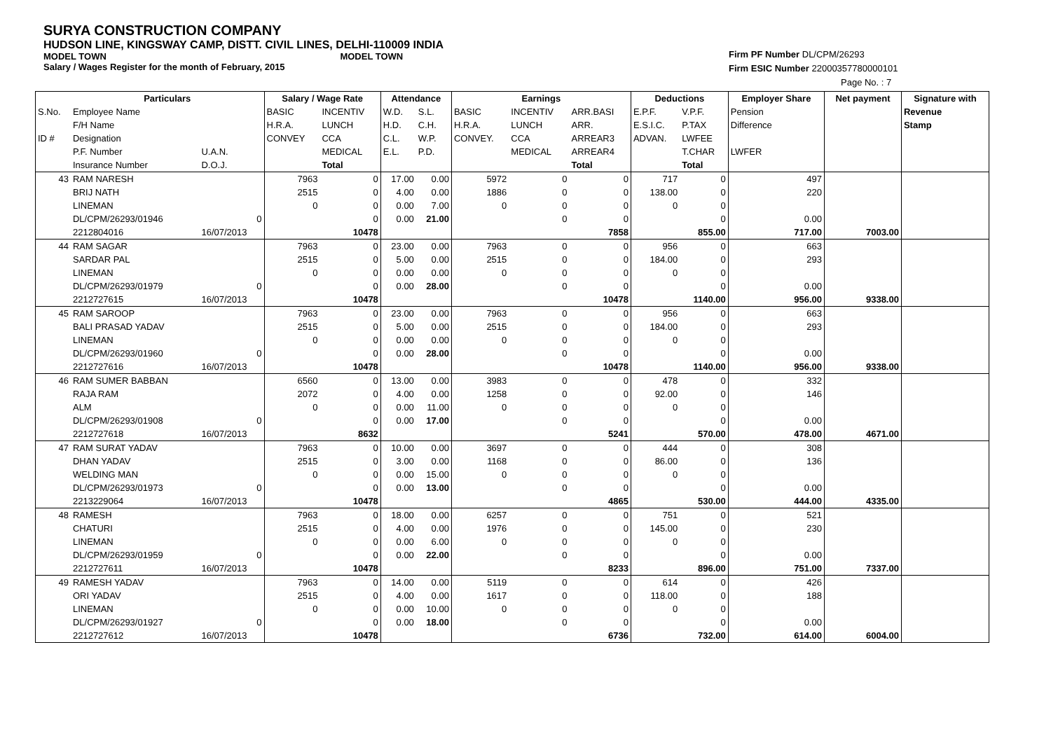SURYA CONSTRUCTION COMPANY
HUDSON LINE, KINGSWAY CAMP, DISTT. CIVIL LINES, DELHI-110009 INDIA
MODEL TOWN MODEL TOWN
Salary / Wages Register for the month of February, 2015
Firm PF Number DL/CPM/26293
Firm ESIC Number 22000357780000101
Page No. : 7
| | Particulars | | Salary / Wage Rate | | Attendance | | Earnings | | | Deductions | | Employer Share | Net payment | Signature with |
| --- | --- | --- | --- | --- | --- | --- | --- | --- | --- | --- | --- | --- | --- | --- |
| S.No. | Employee Name | | BASIC | INCENTIV | W.D. | S.L. | BASIC | INCENTIV | ARR.BASI | E.P.F. | V.P.F. | Pension | | Revenue |
| | F/H Name | | H.R.A. | LUNCH | H.D. | C.H. | H.R.A. | LUNCH | ARR. | E.S.I.C. | P.TAX | Difference | | Stamp |
| ID # | Designation | | CONVEY | CCA | C.L. | W.P. | CONVEY. | CCA | ARREAR3 | ADVAN. | LWFEE | | | |
| | P.F. Number | U.A.N. | | MEDICAL | E.L. | P.D. | | MEDICAL | ARREAR4 | | T.CHAR | LWFER | | |
| | Insurance Number | D.O.J. | | Total | | | | | Total | | Total | | | |
| 43 | RAM NARESH | | 7963 | 0 | 17.00 | 0.00 | 5972 | 0 | 0 | 717 | 0 | 497 | | |
| | BRIJ NATH | | 2515 | 0 | 4.00 | 0.00 | 1886 | 0 | 0 | 138.00 | 0 | 220 | | |
| | LINEMAN | | 0 | 0 | 0.00 | 7.00 | 0 | 0 | 0 | 0 | 0 | | | |
| | DL/CPM/26293/01946 | 0 | | 0 | 0.00 | 21.00 | | 0 | 0 | | 0 | 0.00 | | |
| | 2212804016 | 16/07/2013 | | 10478 | | | | | 7858 | | 855.00 | 717.00 | 7003.00 | |
| 44 | RAM SAGAR | | 7963 | 0 | 23.00 | 0.00 | 7963 | 0 | 0 | 956 | 0 | 663 | | |
| | SARDAR PAL | | 2515 | 0 | 5.00 | 0.00 | 2515 | 0 | 0 | 184.00 | 0 | 293 | | |
| | LINEMAN | | 0 | 0 | 0.00 | 0.00 | 0 | 0 | 0 | 0 | 0 | | | |
| | DL/CPM/26293/01979 | 0 | | 0 | 0.00 | 28.00 | | 0 | 0 | | 0 | 0.00 | | |
| | 2212727615 | 16/07/2013 | | 10478 | | | | | 10478 | | 1140.00 | 956.00 | 9338.00 | |
| 45 | RAM SAROOP | | 7963 | 0 | 23.00 | 0.00 | 7963 | 0 | 0 | 956 | 0 | 663 | | |
| | BALI PRASAD YADAV | | 2515 | 0 | 5.00 | 0.00 | 2515 | 0 | 0 | 184.00 | 0 | 293 | | |
| | LINEMAN | | 0 | 0 | 0.00 | 0.00 | 0 | 0 | 0 | 0 | 0 | | | |
| | DL/CPM/26293/01960 | 0 | | 0 | 0.00 | 28.00 | | 0 | 0 | | 0 | 0.00 | | |
| | 2212727616 | 16/07/2013 | | 10478 | | | | | 10478 | | 1140.00 | 956.00 | 9338.00 | |
| 46 | RAM SUMER BABBAN | | 6560 | 0 | 13.00 | 0.00 | 3983 | 0 | 0 | 478 | 0 | 332 | | |
| | RAJA RAM | | 2072 | 0 | 4.00 | 0.00 | 1258 | 0 | 0 | 92.00 | 0 | 146 | | |
| | ALM | | 0 | 0 | 0.00 | 11.00 | 0 | 0 | 0 | 0 | 0 | | | |
| | DL/CPM/26293/01908 | 0 | | 0 | 0.00 | 17.00 | | 0 | 0 | | 0 | 0.00 | | |
| | 2212727618 | 16/07/2013 | | 8632 | | | | | 5241 | | 570.00 | 478.00 | 4671.00 | |
| 47 | RAM SURAT YADAV | | 7963 | 0 | 10.00 | 0.00 | 3697 | 0 | 0 | 444 | 0 | 308 | | |
| | DHAN YADAV | | 2515 | 0 | 3.00 | 0.00 | 1168 | 0 | 0 | 86.00 | 0 | 136 | | |
| | WELDING MAN | | 0 | 0 | 0.00 | 15.00 | 0 | 0 | 0 | 0 | 0 | | | |
| | DL/CPM/26293/01973 | 0 | | 0 | 0.00 | 13.00 | | 0 | 0 | | 0 | 0.00 | | |
| | 2213229064 | 16/07/2013 | | 10478 | | | | | 4865 | | 530.00 | 444.00 | 4335.00 | |
| 48 | RAMESH | | 7963 | 0 | 18.00 | 0.00 | 6257 | 0 | 0 | 751 | 0 | 521 | | |
| | CHATURI | | 2515 | 0 | 4.00 | 0.00 | 1976 | 0 | 0 | 145.00 | 0 | 230 | | |
| | LINEMAN | | 0 | 0 | 0.00 | 6.00 | 0 | 0 | 0 | 0 | 0 | | | |
| | DL/CPM/26293/01959 | 0 | | 0 | 0.00 | 22.00 | | 0 | 0 | | 0 | 0.00 | | |
| | 2212727611 | 16/07/2013 | | 10478 | | | | | 8233 | | 896.00 | 751.00 | 7337.00 | |
| 49 | RAMESH YADAV | | 7963 | 0 | 14.00 | 0.00 | 5119 | 0 | 0 | 614 | 0 | 426 | | |
| | ORI YADAV | | 2515 | 0 | 4.00 | 0.00 | 1617 | 0 | 0 | 118.00 | 0 | 188 | | |
| | LINEMAN | | 0 | 0 | 0.00 | 10.00 | 0 | 0 | 0 | 0 | 0 | | | |
| | DL/CPM/26293/01927 | 0 | | 0 | 0.00 | 18.00 | | 0 | 0 | | 0 | 0.00 | | |
| | 2212727612 | 16/07/2013 | | 10478 | | | | | 6736 | | 732.00 | 614.00 | 6004.00 | |